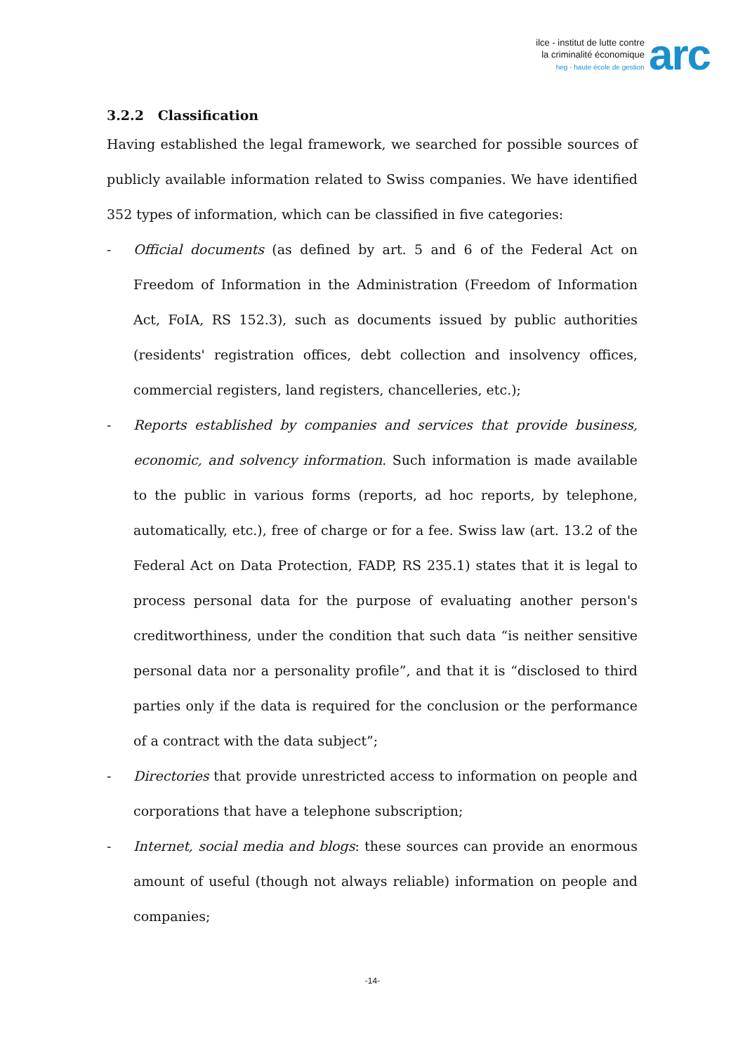ilce - institut de lutte contre
la criminalité économique
heg - haute école de gestion
arc
3.2.2 Classification
Having established the legal framework, we searched for possible sources of publicly available information related to Swiss companies. We have identified 352 types of information, which can be classified in five categories:
- Official documents (as defined by art. 5 and 6 of the Federal Act on Freedom of Information in the Administration (Freedom of Information Act, FoIA, RS 152.3), such as documents issued by public authorities (residents' registration offices, debt collection and insolvency offices, commercial registers, land registers, chancelleries, etc.);
- Reports established by companies and services that provide business, economic, and solvency information. Such information is made available to the public in various forms (reports, ad hoc reports, by telephone, automatically, etc.), free of charge or for a fee. Swiss law (art. 13.2 of the Federal Act on Data Protection, FADP, RS 235.1) states that it is legal to process personal data for the purpose of evaluating another person's creditworthiness, under the condition that such data “is neither sensitive personal data nor a personality profile”, and that it is “disclosed to third parties only if the data is required for the conclusion or the performance of a contract with the data subject”;
- Directories that provide unrestricted access to information on people and corporations that have a telephone subscription;
- Internet, social media and blogs: these sources can provide an enormous amount of useful (though not always reliable) information on people and companies;
-14-